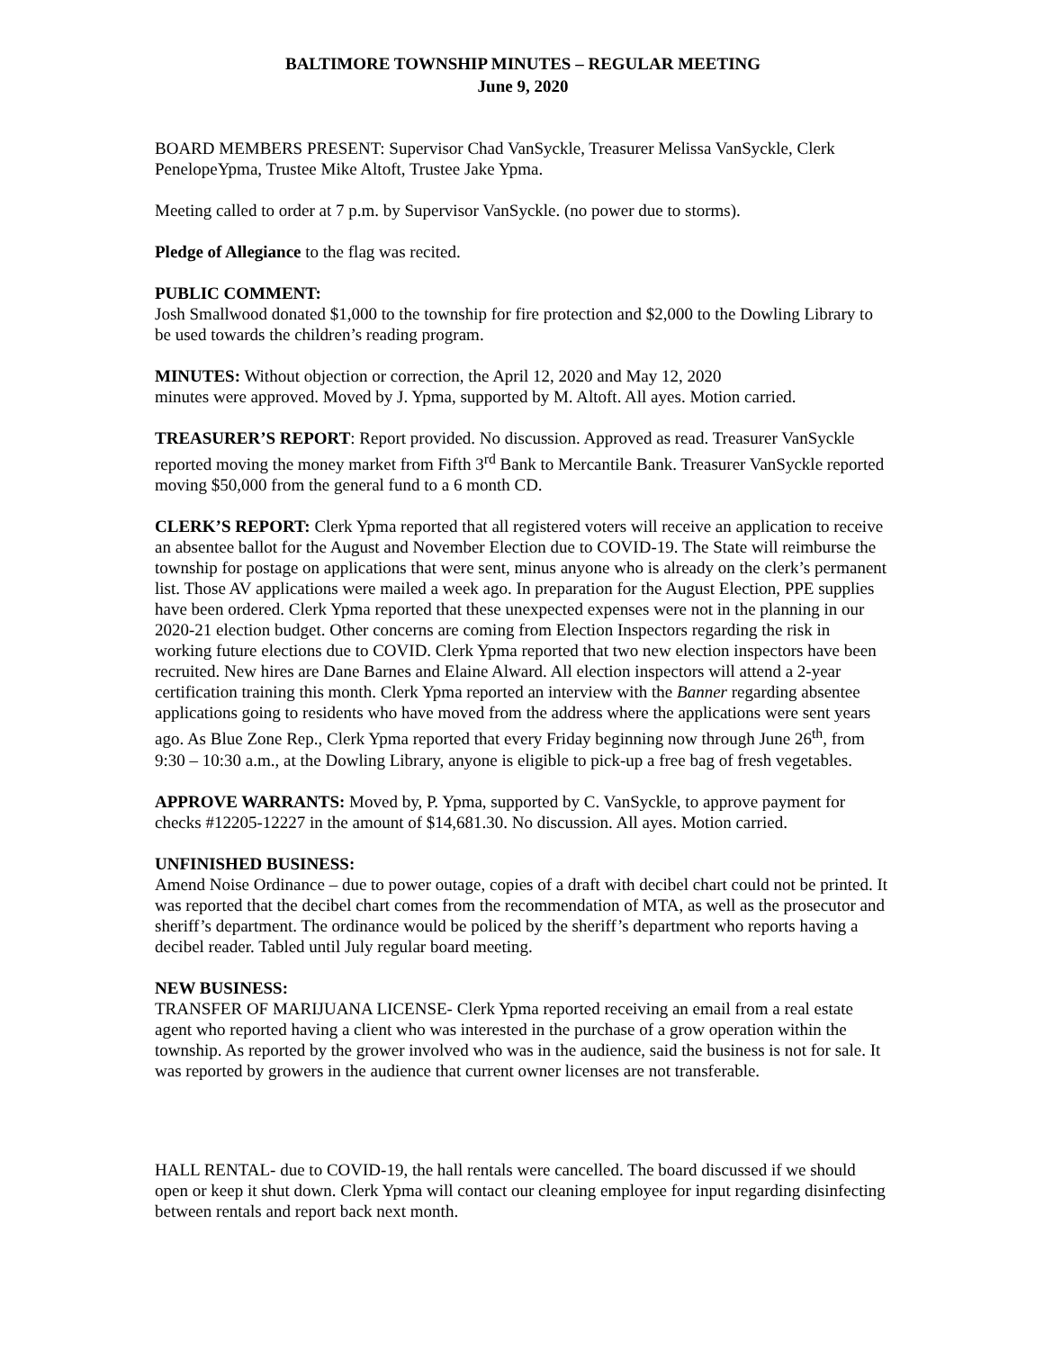BALTIMORE TOWNSHIP MINUTES – REGULAR MEETING
June 9, 2020
BOARD MEMBERS PRESENT: Supervisor Chad VanSyckle, Treasurer Melissa VanSyckle, Clerk PenelopeYpma, Trustee Mike Altoft, Trustee Jake Ypma.
Meeting called to order at 7 p.m. by Supervisor VanSyckle. (no power due to storms).
Pledge of Allegiance to the flag was recited.
PUBLIC COMMENT:
Josh Smallwood donated $1,000 to the township for fire protection and $2,000 to the Dowling Library to be used towards the children’s reading program.
MINUTES: Without objection or correction, the April 12, 2020 and May 12, 2020
minutes were approved. Moved by J. Ypma, supported by M. Altoft. All ayes. Motion carried.
TREASURER’S REPORT: Report provided. No discussion. Approved as read. Treasurer VanSyckle reported moving the money market from Fifth 3<sup>rd</sup> Bank to Mercantile Bank. Treasurer VanSyckle reported moving $50,000 from the general fund to a 6 month CD.
CLERK’S REPORT: Clerk Ypma reported that all registered voters will receive an application to receive an absentee ballot for the August and November Election due to COVID-19. The State will reimburse the township for postage on applications that were sent, minus anyone who is already on the clerk’s permanent list. Those AV applications were mailed a week ago. In preparation for the August Election, PPE supplies have been ordered. Clerk Ypma reported that these unexpected expenses were not in the planning in our 2020-21 election budget. Other concerns are coming from Election Inspectors regarding the risk in working future elections due to COVID. Clerk Ypma reported that two new election inspectors have been recruited. New hires are Dane Barnes and Elaine Alward. All election inspectors will attend a 2-year certification training this month. Clerk Ypma reported an interview with the Banner regarding absentee applications going to residents who have moved from the address where the applications were sent years ago. As Blue Zone Rep., Clerk Ypma reported that every Friday beginning now through June 26<sup>th</sup>, from 9:30 – 10:30 a.m., at the Dowling Library, anyone is eligible to pick-up a free bag of fresh vegetables.
APPROVE WARRANTS: Moved by, P. Ypma, supported by C. VanSyckle, to approve payment for checks #12205-12227 in the amount of $14,681.30. No discussion. All ayes. Motion carried.
UNFINISHED BUSINESS:
Amend Noise Ordinance – due to power outage, copies of a draft with decibel chart could not be printed. It was reported that the decibel chart comes from the recommendation of MTA, as well as the prosecutor and sheriff’s department. The ordinance would be policed by the sheriff’s department who reports having a decibel reader. Tabled until July regular board meeting.
NEW BUSINESS:
TRANSFER OF MARIJUANA LICENSE- Clerk Ypma reported receiving an email from a real estate agent who reported having a client who was interested in the purchase of a grow operation within the township. As reported by the grower involved who was in the audience, said the business is not for sale. It was reported by growers in the audience that current owner licenses are not transferable.
HALL RENTAL- due to COVID-19, the hall rentals were cancelled. The board discussed if we should open or keep it shut down. Clerk Ypma will contact our cleaning employee for input regarding disinfecting between rentals and report back next month.